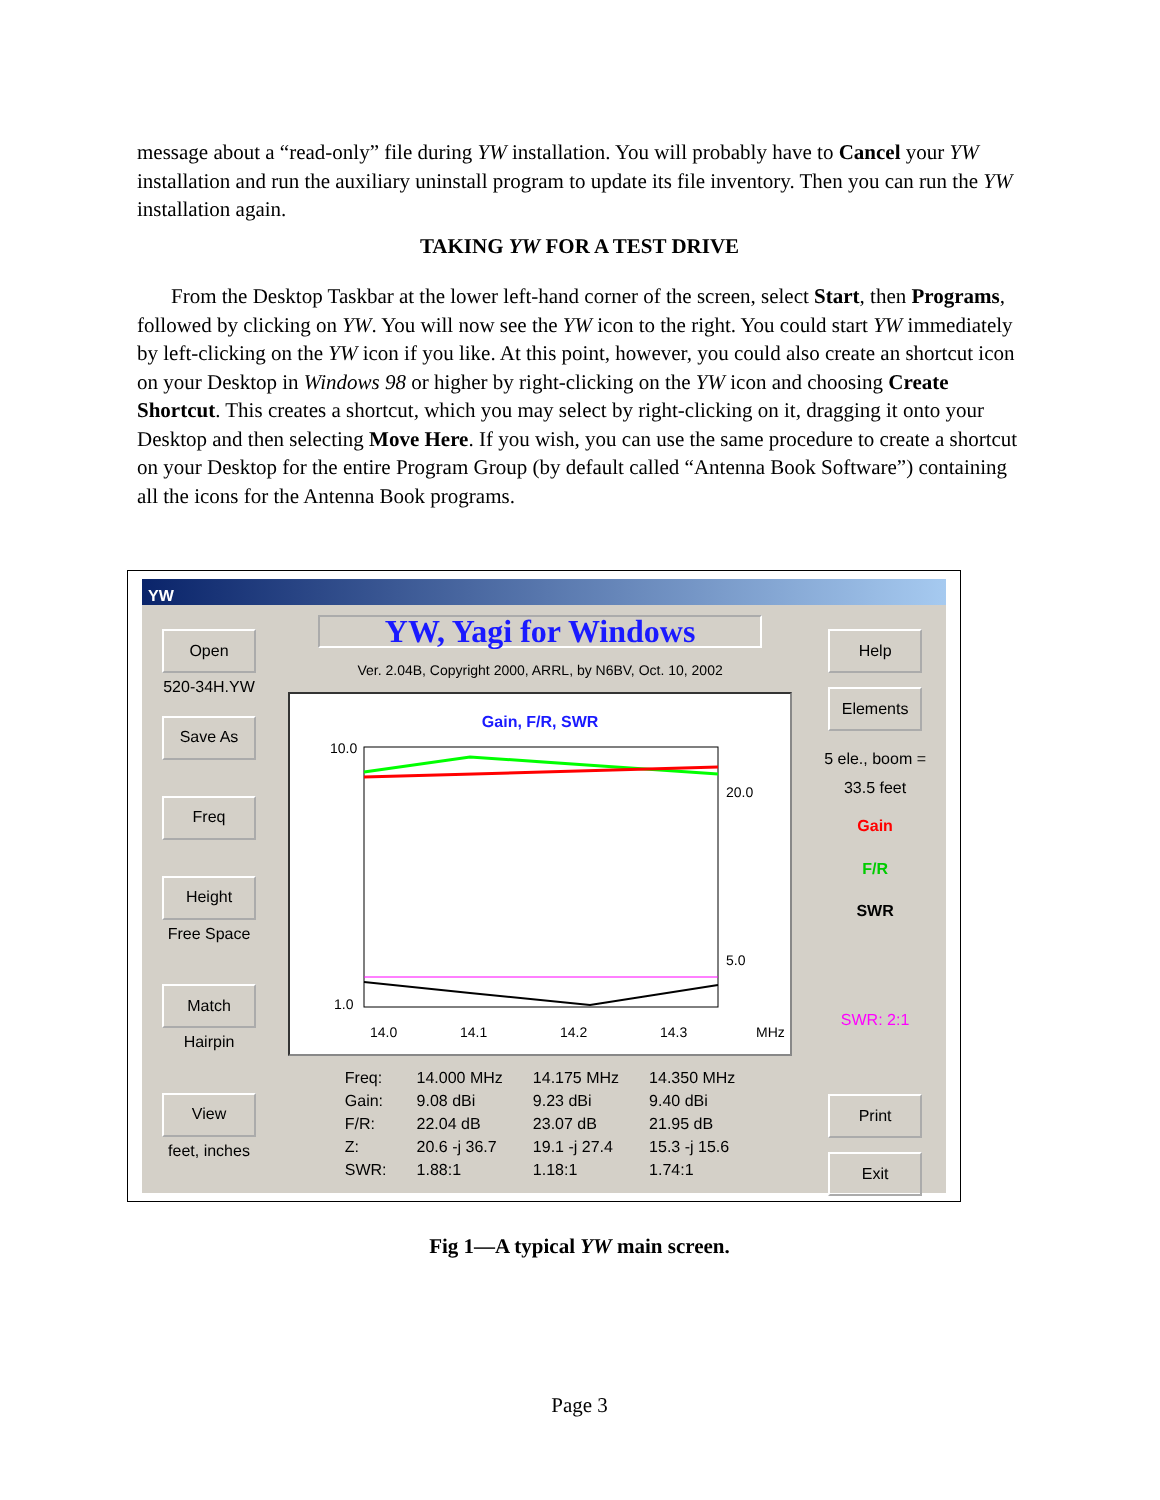message about a “read-only” file during YW installation. You will probably have to Cancel your YW installation and run the auxiliary uninstall program to update its file inventory. Then you can run the YW installation again.
TAKING YW FOR A TEST DRIVE
From the Desktop Taskbar at the lower left-hand corner of the screen, select Start, then Programs, followed by clicking on YW. You will now see the YW icon to the right. You could start YW immediately by left-clicking on the YW icon if you like. At this point, however, you could also create an shortcut icon on your Desktop in Windows 98 or higher by right-clicking on the YW icon and choosing Create Shortcut. This creates a shortcut, which you may select by right-clicking on it, dragging it onto your Desktop and then selecting Move Here. If you wish, you can use the same procedure to create a shortcut on your Desktop for the entire Program Group (by default called “Antenna Book Software”) containing all the icons for the Antenna Book programs.
YW
Open
520-34H.YW
Save As
Freq
Height
Free Space
Match
Hairpin
View
feet, inches
YW, Yagi for Windows
Ver. 2.04B, Copyright 2000, ARRL, by N6BV, Oct. 10, 2002
Gain, F/R, SWR
10.0
1.0
20.0
5.0
14.0
14.1
14.2
14.3
MHz
Freq:
Gain:
F/R:
Z:
SWR:
14.000 MHz
9.08 dBi
22.04 dB
20.6 -j 36.7
1.88:1
14.175 MHz
9.23 dBi
23.07 dB
19.1 -j 27.4
1.18:1
14.350 MHz
9.40 dBi
21.95 dB
15.3 -j 15.6
1.74:1
Help
Elements
5 ele., boom =
33.5 feet
Gain
F/R
SWR
SWR: 2:1
Print
Exit
Fig 1—A typical YW main screen.
Page 3